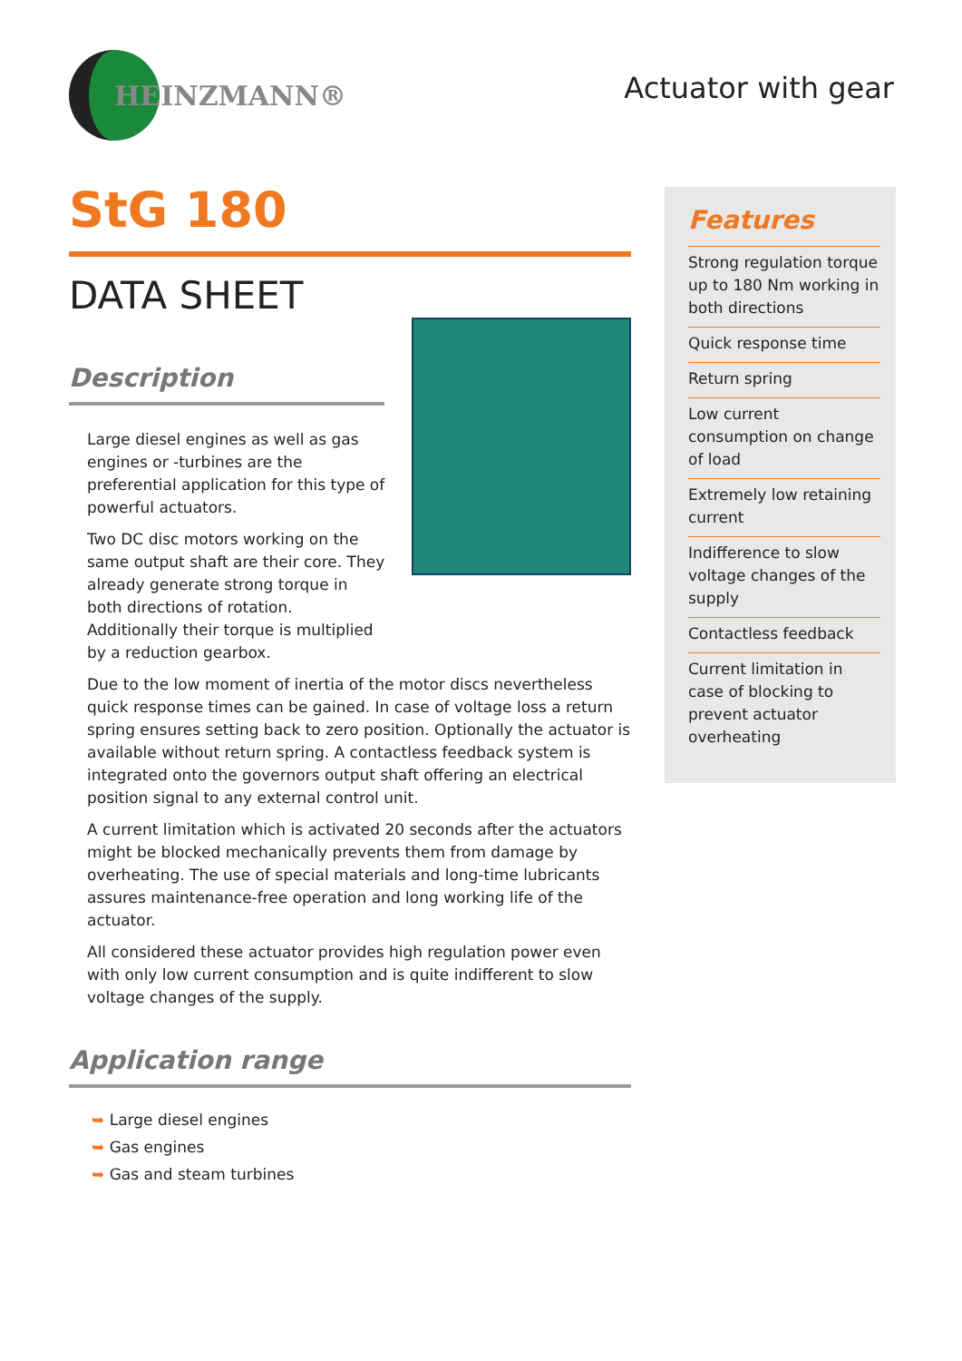HEINZMANN®
Actuator with gear
StG 180
DATA SHEET
Description
Large diesel engines as well as gas engines or -turbines are the preferential application for this type of powerful actuators.
Two DC disc motors working on the same output shaft are their core. They already generate strong torque in both directions of rotation. Additionally their torque is multiplied by a reduction gearbox.
Due to the low moment of inertia of the motor discs nevertheless quick response times can be gained. In case of voltage loss a return spring ensures setting back to zero position. Optionally the actuator is available without return spring. A contactless feedback system is integrated onto the governors output shaft offering an electrical position signal to any external control unit.
A current limitation which is activated 20 seconds after the actuators might be blocked mechanically prevents them from damage by overheating. The use of special materials and long-time lubricants assures maintenance-free operation and long working life of the actuator.
All considered these actuator provides high regulation power even with only low current consumption and is quite indifferent to slow voltage changes of the supply.
Application range
➥ Large diesel engines
➥ Gas engines
➥ Gas and steam turbines
Features
Strong regulation torque up to 180 Nm working in both directions
Quick response time
Return spring
Low current consumption on change of load
Extremely low retaining current
Indifference to slow voltage changes of the supply
Contactless feedback
Current limitation in case of blocking to prevent actuator overheating